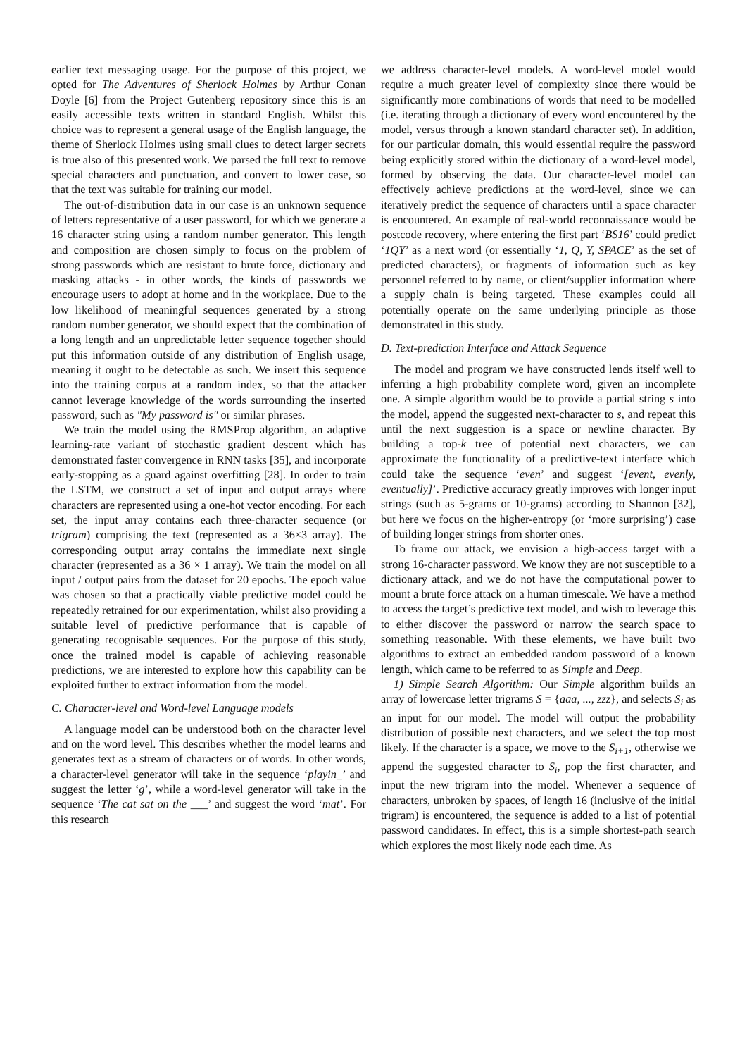earlier text messaging usage. For the purpose of this project, we opted for The Adventures of Sherlock Holmes by Arthur Conan Doyle [6] from the Project Gutenberg repository since this is an easily accessible texts written in standard English. Whilst this choice was to represent a general usage of the English language, the theme of Sherlock Holmes using small clues to detect larger secrets is true also of this presented work. We parsed the full text to remove special characters and punctuation, and convert to lower case, so that the text was suitable for training our model.
The out-of-distribution data in our case is an unknown sequence of letters representative of a user password, for which we generate a 16 character string using a random number generator. This length and composition are chosen simply to focus on the problem of strong passwords which are resistant to brute force, dictionary and masking attacks - in other words, the kinds of passwords we encourage users to adopt at home and in the workplace. Due to the low likelihood of meaningful sequences generated by a strong random number generator, we should expect that the combination of a long length and an unpredictable letter sequence together should put this information outside of any distribution of English usage, meaning it ought to be detectable as such. We insert this sequence into the training corpus at a random index, so that the attacker cannot leverage knowledge of the words surrounding the inserted password, such as "My password is" or similar phrases.
We train the model using the RMSProp algorithm, an adaptive learning-rate variant of stochastic gradient descent which has demonstrated faster convergence in RNN tasks [35], and incorporate early-stopping as a guard against overfitting [28]. In order to train the LSTM, we construct a set of input and output arrays where characters are represented using a one-hot vector encoding. For each set, the input array contains each three-character sequence (or trigram) comprising the text (represented as a 36×3 array). The corresponding output array contains the immediate next single character (represented as a 36 × 1 array). We train the model on all input / output pairs from the dataset for 20 epochs. The epoch value was chosen so that a practically viable predictive model could be repeatedly retrained for our experimentation, whilst also providing a suitable level of predictive performance that is capable of generating recognisable sequences. For the purpose of this study, once the trained model is capable of achieving reasonable predictions, we are interested to explore how this capability can be exploited further to extract information from the model.
C. Character-level and Word-level Language models
A language model can be understood both on the character level and on the word level. This describes whether the model learns and generates text as a stream of characters or of words. In other words, a character-level generator will take in the sequence ‘playin_’ and suggest the letter ‘g’, while a word-level generator will take in the sequence ‘The cat sat on the ___’ and suggest the word ‘mat’. For this research
we address character-level models. A word-level model would require a much greater level of complexity since there would be significantly more combinations of words that need to be modelled (i.e. iterating through a dictionary of every word encountered by the model, versus through a known standard character set). In addition, for our particular domain, this would essential require the password being explicitly stored within the dictionary of a word-level model, formed by observing the data. Our character-level model can effectively achieve predictions at the word-level, since we can iteratively predict the sequence of characters until a space character is encountered. An example of real-world reconnaissance would be postcode recovery, where entering the first part ‘BS16’ could predict ‘1QY’ as a next word (or essentially ‘1, Q, Y, SPACE’ as the set of predicted characters), or fragments of information such as key personnel referred to by name, or client/supplier information where a supply chain is being targeted. These examples could all potentially operate on the same underlying principle as those demonstrated in this study.
D. Text-prediction Interface and Attack Sequence
The model and program we have constructed lends itself well to inferring a high probability complete word, given an incomplete one. A simple algorithm would be to provide a partial string s into the model, append the suggested next-character to s, and repeat this until the next suggestion is a space or newline character. By building a top-k tree of potential next characters, we can approximate the functionality of a predictive-text interface which could take the sequence ‘even’ and suggest ‘[event, evenly, eventually]’. Predictive accuracy greatly improves with longer input strings (such as 5-grams or 10-grams) according to Shannon [32], but here we focus on the higher-entropy (or ‘more surprising’) case of building longer strings from shorter ones.
To frame our attack, we envision a high-access target with a strong 16-character password. We know they are not susceptible to a dictionary attack, and we do not have the computational power to mount a brute force attack on a human timescale. We have a method to access the target’s predictive text model, and wish to leverage this to either discover the password or narrow the search space to something reasonable. With these elements, we have built two algorithms to extract an embedded random password of a known length, which came to be referred to as Simple and Deep.
1) Simple Search Algorithm: Our Simple algorithm builds an array of lowercase letter trigrams S = {aaa, ..., zzz}, and selects S<sub>i</sub> as an input for our model. The model will output the probability distribution of possible next characters, and we select the top most likely. If the character is a space, we move to the S<sub>i+1</sub>, otherwise we append the suggested character to S<sub>i</sub>, pop the first character, and input the new trigram into the model. Whenever a sequence of characters, unbroken by spaces, of length 16 (inclusive of the initial trigram) is encountered, the sequence is added to a list of potential password candidates. In effect, this is a simple shortest-path search which explores the most likely node each time. As